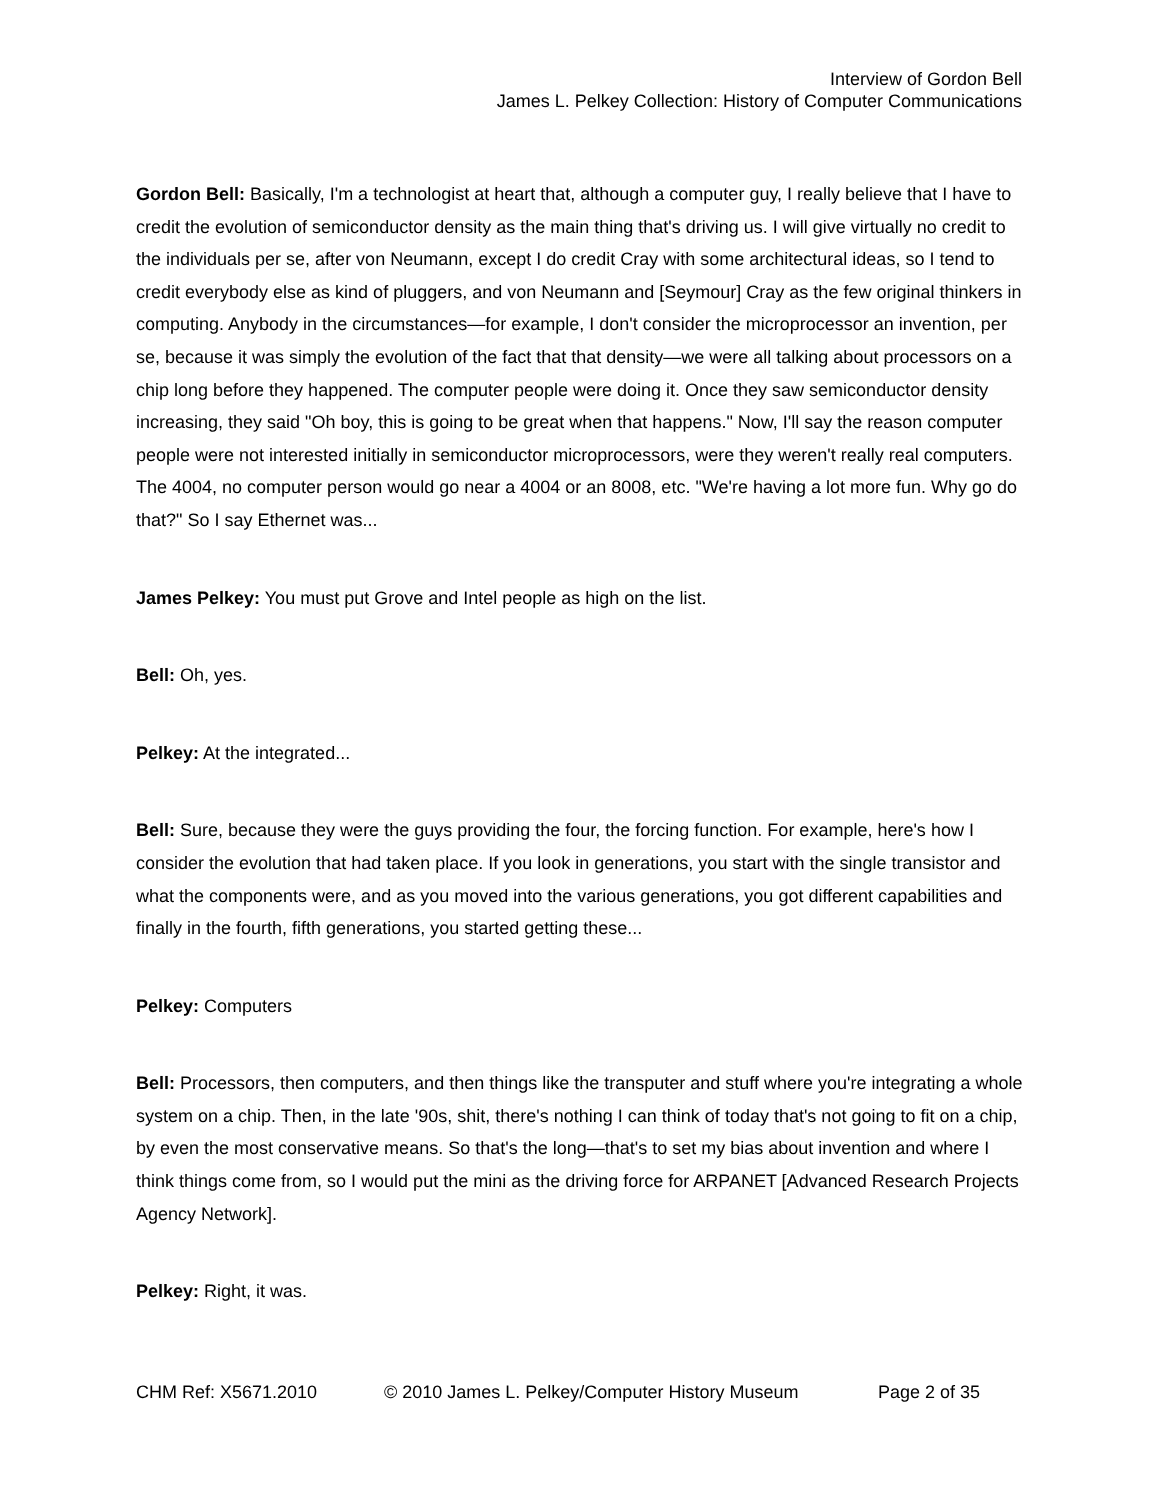Interview of Gordon Bell
James L. Pelkey Collection: History of Computer Communications
Gordon Bell: Basically, I'm a technologist at heart that, although a computer guy, I really believe that I have to credit the evolution of semiconductor density as the main thing that's driving us. I will give virtually no credit to the individuals per se, after von Neumann, except I do credit Cray with some architectural ideas, so I tend to credit everybody else as kind of pluggers, and von Neumann and [Seymour] Cray as the few original thinkers in computing. Anybody in the circumstances—for example, I don't consider the microprocessor an invention, per se, because it was simply the evolution of the fact that that density—we were all talking about processors on a chip long before they happened. The computer people were doing it. Once they saw semiconductor density increasing, they said "Oh boy, this is going to be great when that happens." Now, I'll say the reason computer people were not interested initially in semiconductor microprocessors, were they weren't really real computers. The 4004, no computer person would go near a 4004 or an 8008, etc. "We're having a lot more fun. Why go do that?" So I say Ethernet was...
James Pelkey: You must put Grove and Intel people as high on the list.
Bell: Oh, yes.
Pelkey: At the integrated...
Bell: Sure, because they were the guys providing the four, the forcing function. For example, here's how I consider the evolution that had taken place. If you look in generations, you start with the single transistor and what the components were, and as you moved into the various generations, you got different capabilities and finally in the fourth, fifth generations, you started getting these...
Pelkey: Computers
Bell: Processors, then computers, and then things like the transputer and stuff where you're integrating a whole system on a chip. Then, in the late '90s, shit, there's nothing I can think of today that's not going to fit on a chip, by even the most conservative means. So that's the long—that's to set my bias about invention and where I think things come from, so I would put the mini as the driving force for ARPANET [Advanced Research Projects Agency Network].
Pelkey: Right, it was.
CHM Ref: X5671.2010 © 2010 James L. Pelkey/Computer History Museum Page 2 of 35